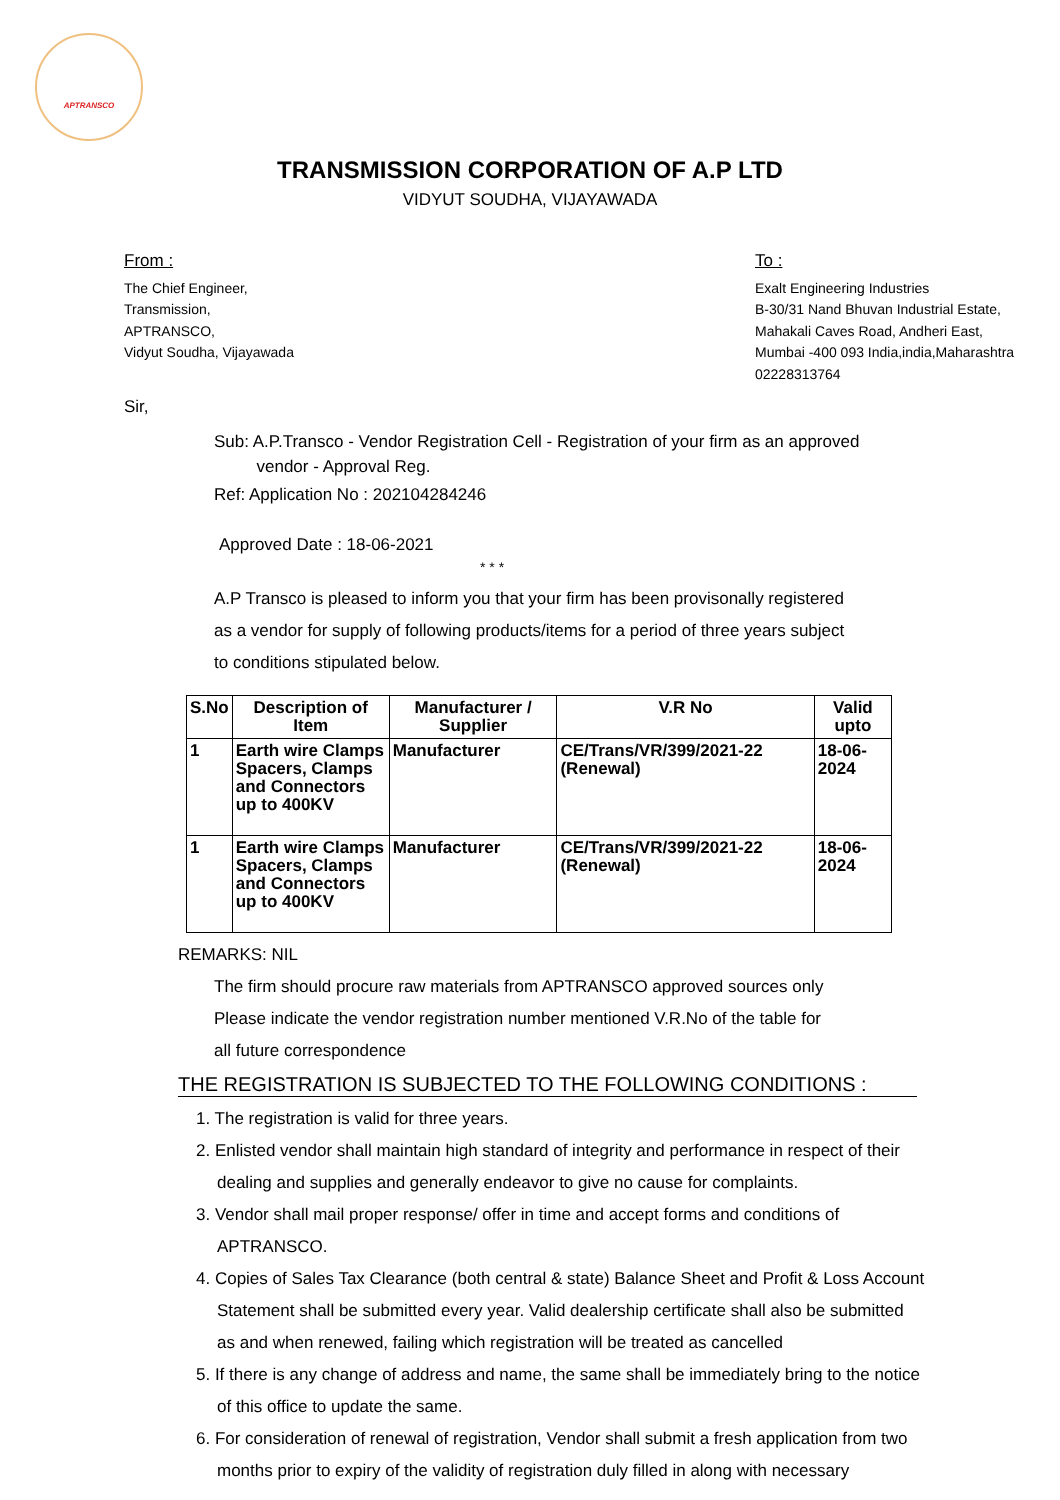APTRANSCO
TRANSMISSION CORPORATION OF A.P LTD
VIDYUT SOUDHA, VIJAYAWADA
From :
The Chief Engineer,
Transmission,
APTRANSCO,
Vidyut Soudha, Vijayawada
To :
Exalt Engineering Industries
B-30/31 Nand Bhuvan Industrial Estate,
Mahakali Caves Road, Andheri East,
Mumbai -400 093 India,india,Maharashtra
02228313764
Sir,
Sub: A.P.Transco - Vendor Registration Cell - Registration of your firm as an approved
vendor - Approval Reg.
Ref: Application No : 202104284246
Approved Date : 18-06-2021
* * *
A.P Transco is pleased to inform you that your firm has been provisonally registered
as a vendor for supply of following products/items for a period of three years subject
to conditions stipulated below.
| S.No | Description of Item | Manufacturer / Supplier | V.R No | Valid upto |
| --- | --- | --- | --- | --- |
| 1 | Earth wire Clamps Spacers, Clamps and Connectors up to 400KV | Manufacturer | CE/Trans/VR/399/2021-22 (Renewal) | 18-06-2024 |
| 1 | Earth wire Clamps Spacers, Clamps and Connectors up to 400KV | Manufacturer | CE/Trans/VR/399/2021-22 (Renewal) | 18-06-2024 |
REMARKS: NIL
The firm should procure raw materials from APTRANSCO approved sources only
Please indicate the vendor registration number mentioned V.R.No of the table for
all future correspondence
THE REGISTRATION IS SUBJECTED TO THE FOLLOWING CONDITIONS :
1. The registration is valid for three years.
2. Enlisted vendor shall maintain high standard of integrity and performance in respect of their dealing and supplies and generally endeavor to give no cause for complaints.
3. Vendor shall mail proper response/ offer in time and accept forms and conditions of APTRANSCO.
4. Copies of Sales Tax Clearance (both central & state) Balance Sheet and Profit & Loss Account Statement shall be submitted every year. Valid dealership certificate shall also be submitted as and when renewed, failing which registration will be treated as cancelled
5. If there is any change of address and name, the same shall be immediately bring to the notice of this office to update the same.
6. For consideration of renewal of registration, Vendor shall submit a fresh application from two months prior to expiry of the validity of registration duly filled in along with necessary